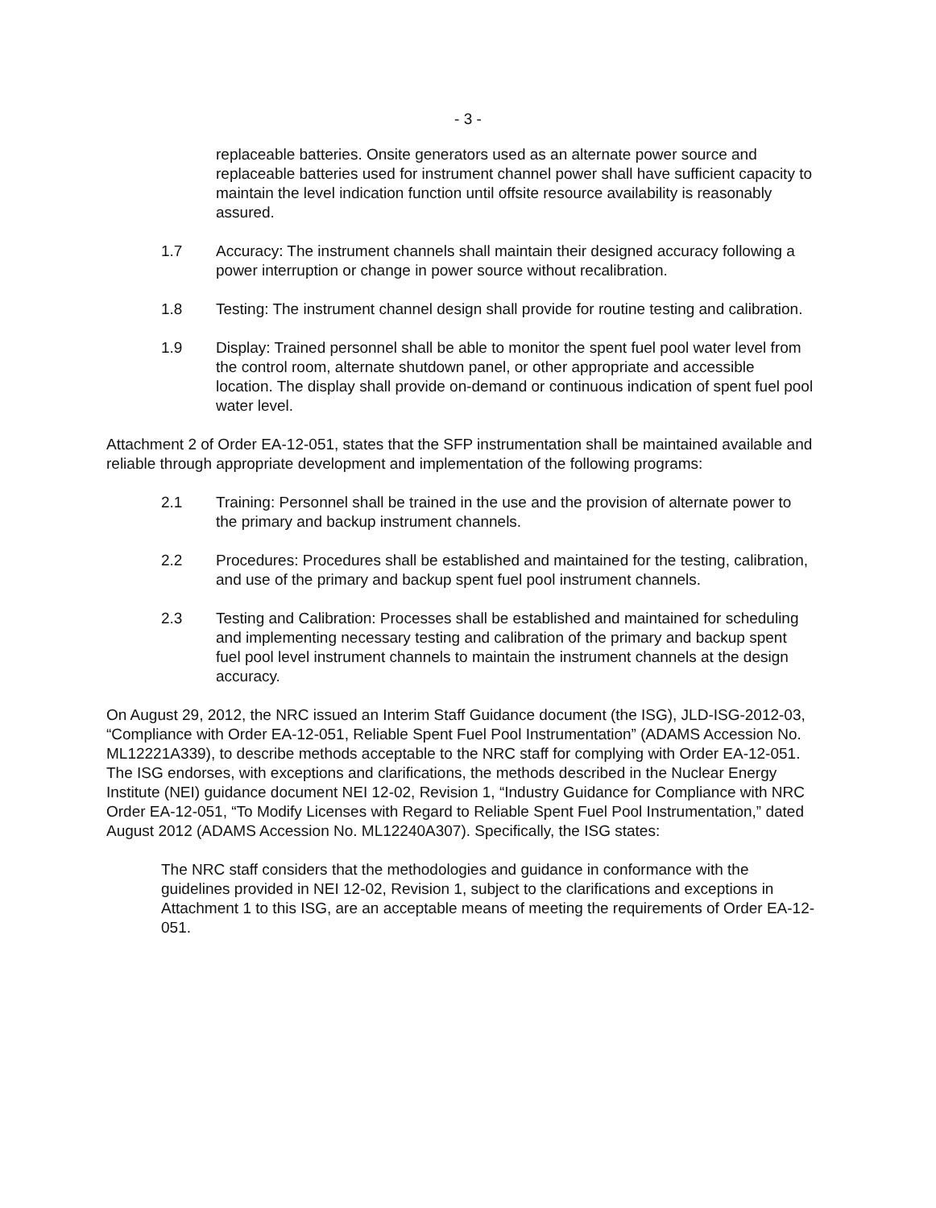- 3 -
replaceable batteries. Onsite generators used as an alternate power source and replaceable batteries used for instrument channel power shall have sufficient capacity to maintain the level indication function until offsite resource availability is reasonably assured.
1.7 Accuracy: The instrument channels shall maintain their designed accuracy following a power interruption or change in power source without recalibration.
1.8 Testing: The instrument channel design shall provide for routine testing and calibration.
1.9 Display: Trained personnel shall be able to monitor the spent fuel pool water level from the control room, alternate shutdown panel, or other appropriate and accessible location. The display shall provide on-demand or continuous indication of spent fuel pool water level.
Attachment 2 of Order EA-12-051, states that the SFP instrumentation shall be maintained available and reliable through appropriate development and implementation of the following programs:
2.1 Training: Personnel shall be trained in the use and the provision of alternate power to the primary and backup instrument channels.
2.2 Procedures: Procedures shall be established and maintained for the testing, calibration, and use of the primary and backup spent fuel pool instrument channels.
2.3 Testing and Calibration: Processes shall be established and maintained for scheduling and implementing necessary testing and calibration of the primary and backup spent fuel pool level instrument channels to maintain the instrument channels at the design accuracy.
On August 29, 2012, the NRC issued an Interim Staff Guidance document (the ISG), JLD-ISG-2012-03, “Compliance with Order EA-12-051, Reliable Spent Fuel Pool Instrumentation” (ADAMS Accession No. ML12221A339), to describe methods acceptable to the NRC staff for complying with Order EA-12-051. The ISG endorses, with exceptions and clarifications, the methods described in the Nuclear Energy Institute (NEI) guidance document NEI 12-02, Revision 1, “Industry Guidance for Compliance with NRC Order EA-12-051, “To Modify Licenses with Regard to Reliable Spent Fuel Pool Instrumentation,” dated August 2012 (ADAMS Accession No. ML12240A307). Specifically, the ISG states:
The NRC staff considers that the methodologies and guidance in conformance with the guidelines provided in NEI 12-02, Revision 1, subject to the clarifications and exceptions in Attachment 1 to this ISG, are an acceptable means of meeting the requirements of Order EA-12-051.